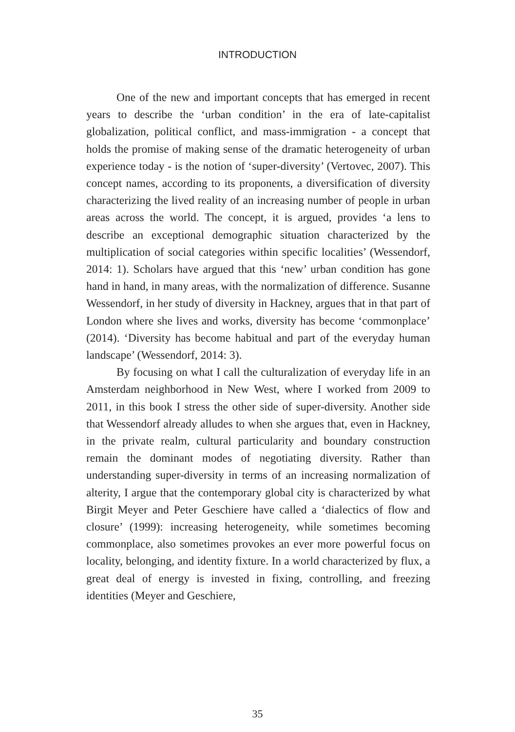INTRODUCTION
One of the new and important concepts that has emerged in recent years to describe the ‘urban condition’ in the era of late-capitalist globalization, political conflict, and mass-immigration - a concept that holds the promise of making sense of the dramatic heterogeneity of urban experience today - is the notion of ‘super-diversity’ (Vertovec, 2007). This concept names, according to its proponents, a diversification of diversity characterizing the lived reality of an increasing number of people in urban areas across the world. The concept, it is argued, provides ‘a lens to describe an exceptional demographic situation characterized by the multiplication of social categories within specific localities’ (Wessendorf, 2014: 1). Scholars have argued that this ‘new’ urban condition has gone hand in hand, in many areas, with the normalization of difference. Susanne Wessendorf, in her study of diversity in Hackney, argues that in that part of London where she lives and works, diversity has become ‘commonplace’ (2014). ‘Diversity has become habitual and part of the everyday human landscape’ (Wessendorf, 2014: 3).
By focusing on what I call the culturalization of everyday life in an Amsterdam neighborhood in New West, where I worked from 2009 to 2011, in this book I stress the other side of super-diversity. Another side that Wessendorf already alludes to when she argues that, even in Hackney, in the private realm, cultural particularity and boundary construction remain the dominant modes of negotiating diversity. Rather than understanding super-diversity in terms of an increasing normalization of alterity, I argue that the contemporary global city is characterized by what Birgit Meyer and Peter Geschiere have called a ‘dialectics of flow and closure’ (1999): increasing heterogeneity, while sometimes becoming commonplace, also sometimes provokes an ever more powerful focus on locality, belonging, and identity fixture. In a world characterized by flux, a great deal of energy is invested in fixing, controlling, and freezing identities (Meyer and Geschiere,
35